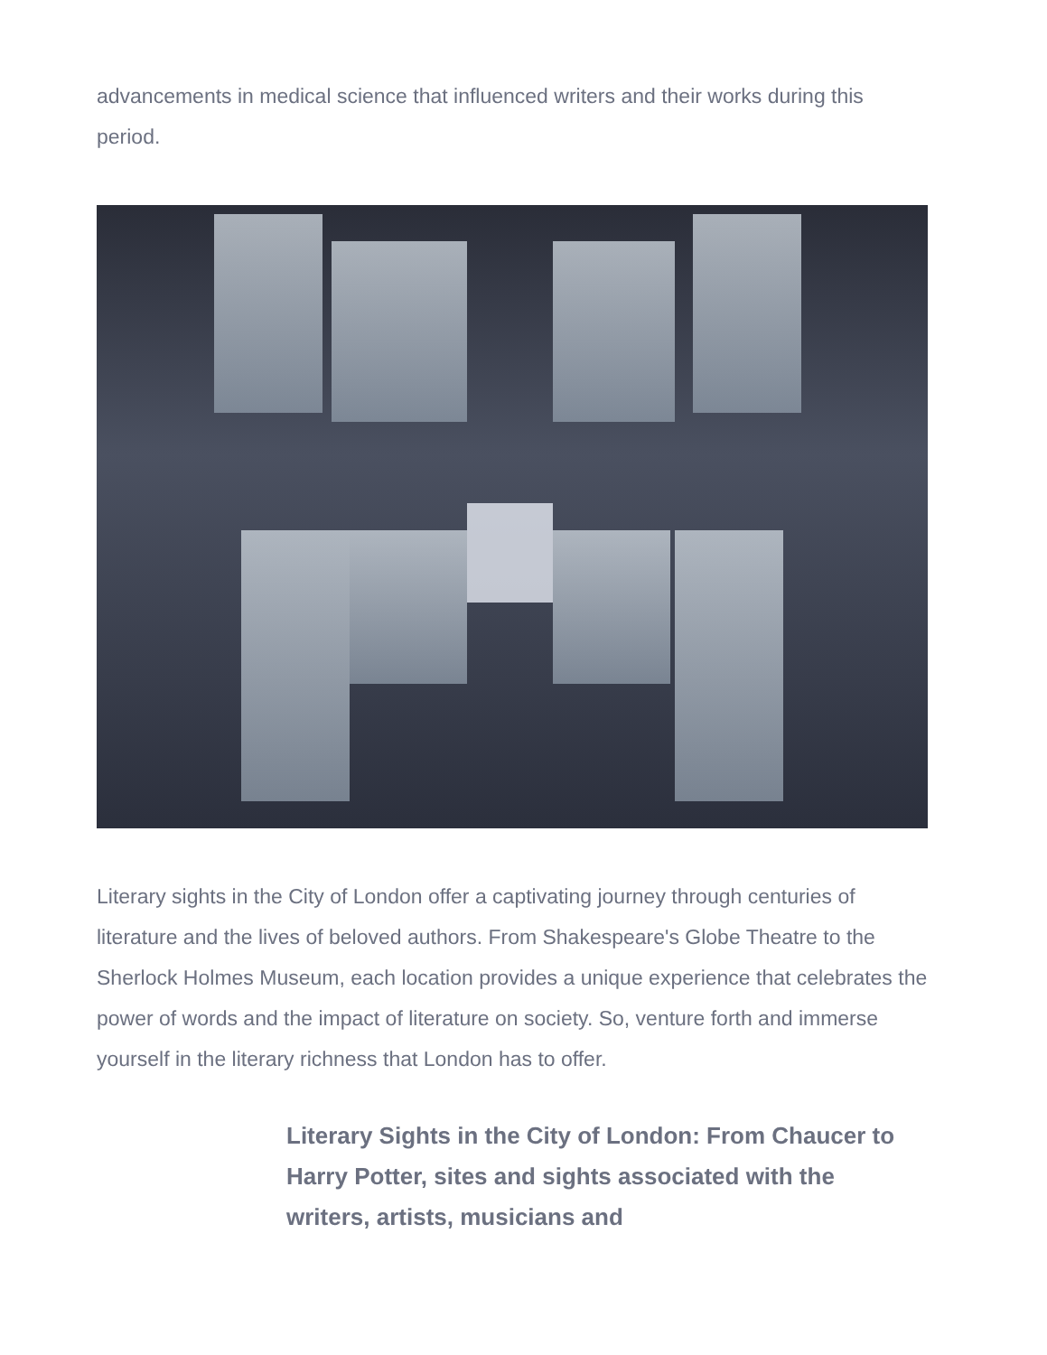advancements in medical science that influenced writers and their works during this period.
Literary sights in the City of London offer a captivating journey through centuries of literature and the lives of beloved authors. From Shakespeare's Globe Theatre to the Sherlock Holmes Museum, each location provides a unique experience that celebrates the power of words and the impact of literature on society. So, venture forth and immerse yourself in the literary richness that London has to offer.
Literary Sights in the City of London: From Chaucer to Harry Potter, sites and sights associated with the writers, artists, musicians and